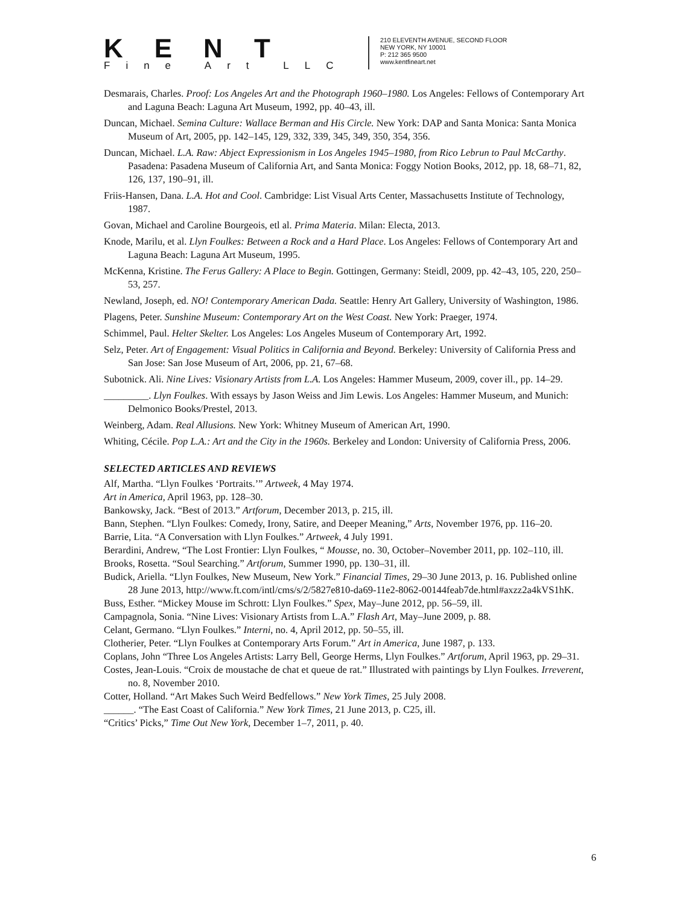KENT
Fine Art LLC
210 ELEVENTH AVENUE, SECOND FLOOR
NEW YORK, NY 10001
P: 212 365 9500
www.kentfineart.net
Desmarais, Charles. Proof: Los Angeles Art and the Photograph 1960–1980. Los Angeles: Fellows of Contemporary Art and Laguna Beach: Laguna Art Museum, 1992, pp. 40–43, ill.
Duncan, Michael. Semina Culture: Wallace Berman and His Circle. New York: DAP and Santa Monica: Santa Monica Museum of Art, 2005, pp. 142–145, 129, 332, 339, 345, 349, 350, 354, 356.
Duncan, Michael. L.A. Raw: Abject Expressionism in Los Angeles 1945–1980, from Rico Lebrun to Paul McCarthy. Pasadena: Pasadena Museum of California Art, and Santa Monica: Foggy Notion Books, 2012, pp. 18, 68–71, 82, 126, 137, 190–91, ill.
Friis-Hansen, Dana. L.A. Hot and Cool. Cambridge: List Visual Arts Center, Massachusetts Institute of Technology, 1987.
Govan, Michael and Caroline Bourgeois, etl al. Prima Materia. Milan: Electa, 2013.
Knode, Marilu, et al. Llyn Foulkes: Between a Rock and a Hard Place. Los Angeles: Fellows of Contemporary Art and Laguna Beach: Laguna Art Museum, 1995.
McKenna, Kristine. The Ferus Gallery: A Place to Begin. Gottingen, Germany: Steidl, 2009, pp. 42–43, 105, 220, 250–53, 257.
Newland, Joseph, ed. NO! Contemporary American Dada. Seattle: Henry Art Gallery, University of Washington, 1986.
Plagens, Peter. Sunshine Museum: Contemporary Art on the West Coast. New York: Praeger, 1974.
Schimmel, Paul. Helter Skelter. Los Angeles: Los Angeles Museum of Contemporary Art, 1992.
Selz, Peter. Art of Engagement: Visual Politics in California and Beyond. Berkeley: University of California Press and San Jose: San Jose Museum of Art, 2006, pp. 21, 67–68.
Subotnick. Ali. Nine Lives: Visionary Artists from L.A. Los Angeles: Hammer Museum, 2009, cover ill., pp. 14–29.
_________. Llyn Foulkes. With essays by Jason Weiss and Jim Lewis. Los Angeles: Hammer Museum, and Munich: Delmonico Books/Prestel, 2013.
Weinberg, Adam. Real Allusions. New York: Whitney Museum of American Art, 1990.
Whiting, Cécile. Pop L.A.: Art and the City in the 1960s. Berkeley and London: University of California Press, 2006.
SELECTED ARTICLES AND REVIEWS
Alf, Martha. “Llyn Foulkes ‘Portraits.’” Artweek, 4 May 1974.
Art in America, April 1963, pp. 128–30.
Bankowsky, Jack. “Best of 2013.” Artforum, December 2013, p. 215, ill.
Bann, Stephen. “Llyn Foulkes: Comedy, Irony, Satire, and Deeper Meaning,” Arts, November 1976, pp. 116–20.
Barrie, Lita. “A Conversation with Llyn Foulkes.” Artweek, 4 July 1991.
Berardini, Andrew, “The Lost Frontier: Llyn Foulkes, “ Mousse, no. 30, October–November 2011, pp. 102–110, ill.
Brooks, Rosetta. “Soul Searching.” Artforum, Summer 1990, pp. 130–31, ill.
Budick, Ariella. “Llyn Foulkes, New Museum, New York.” Financial Times, 29–30 June 2013, p. 16. Published online 28 June 2013, http://www.ft.com/intl/cms/s/2/5827e810-da69-11e2-8062-00144feab7de.html#axzz2a4kVS1hK.
Buss, Esther. “Mickey Mouse im Schrott: Llyn Foulkes.” Spex, May–June 2012, pp. 56–59, ill.
Campagnola, Sonia. “Nine Lives: Visionary Artists from L.A.” Flash Art, May–June 2009, p. 88.
Celant, Germano. “Llyn Foulkes.” Interni, no. 4, April 2012, pp. 50–55, ill.
Clotherier, Peter. “Llyn Foulkes at Contemporary Arts Forum.” Art in America, June 1987, p. 133.
Coplans, John “Three Los Angeles Artists: Larry Bell, George Herms, Llyn Foulkes.” Artforum, April 1963, pp. 29–31.
Costes, Jean-Louis. “Croix de moustache de chat et queue de rat.” Illustrated with paintings by Llyn Foulkes. Irreverent, no. 8, November 2010.
Cotter, Holland. “Art Makes Such Weird Bedfellows.” New York Times, 25 July 2008.
______. “The East Coast of California.” New York Times, 21 June 2013, p. C25, ill.
“Critics’ Picks,” Time Out New York, December 1–7, 2011, p. 40.
6